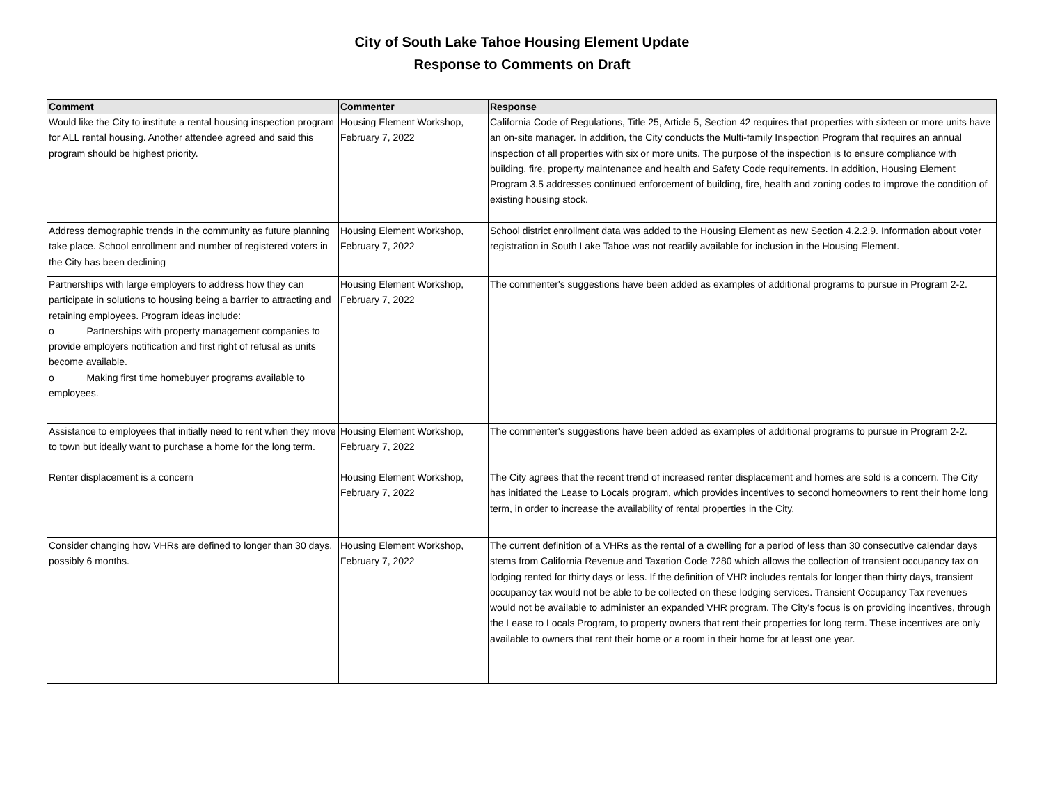City of South Lake Tahoe Housing Element Update
Response to Comments on Draft
| Comment | Commenter | Response |
| --- | --- | --- |
| Would like the City to institute a rental housing inspection program for ALL rental housing. Another attendee agreed and said this program should be highest priority. | Housing Element Workshop, February 7, 2022 | California Code of Regulations, Title 25, Article 5, Section 42 requires that properties with sixteen or more units have an on-site manager. In addition, the City conducts the Multi-family Inspection Program that requires an annual inspection of all properties with six or more units. The purpose of the inspection is to ensure compliance with building, fire, property maintenance and health and Safety Code requirements. In addition, Housing Element Program 3.5 addresses continued enforcement of building, fire, health and zoning codes to improve the condition of existing housing stock. |
| Address demographic trends in the community as future planning take place. School enrollment and number of registered voters in the City has been declining | Housing Element Workshop, February 7, 2022 | School district enrollment data was added to the Housing Element as new Section 4.2.2.9. Information about voter registration in South Lake Tahoe was not readily available for inclusion in the Housing Element. |
| Partnerships with large employers to address how they can participate in solutions to housing being a barrier to attracting and retaining employees. Program ideas include: o Partnerships with property management companies to provide employers notification and first right of refusal as units become available. o Making first time homebuyer programs available to employees. | Housing Element Workshop, February 7, 2022 | The commenter's suggestions have been added as examples of additional programs to pursue in Program 2-2. |
| Assistance to employees that initially need to rent when they move to town but ideally want to purchase a home for the long term. | Housing Element Workshop, February 7, 2022 | The commenter's suggestions have been added as examples of additional programs to pursue in Program 2-2. |
| Renter displacement is a concern | Housing Element Workshop, February 7, 2022 | The City agrees that the recent trend of increased renter displacement and homes are sold is a concern. The City has initiated the Lease to Locals program, which provides incentives to second homeowners to rent their home long term, in order to increase the availability of rental properties in the City. |
| Consider changing how VHRs are defined to longer than 30 days, possibly 6 months. | Housing Element Workshop, February 7, 2022 | The current definition of a VHRs as the rental of a dwelling for a period of less than 30 consecutive calendar days stems from California Revenue and Taxation Code 7280 which allows the collection of transient occupancy tax on lodging rented for thirty days or less. If the definition of VHR includes rentals for longer than thirty days, transient occupancy tax would not be able to be collected on these lodging services. Transient Occupancy Tax revenues would not be available to administer an expanded VHR program. The City's focus is on providing incentives, through the Lease to Locals Program, to property owners that rent their properties for long term. These incentives are only available to owners that rent their home or a room in their home for at least one year. |